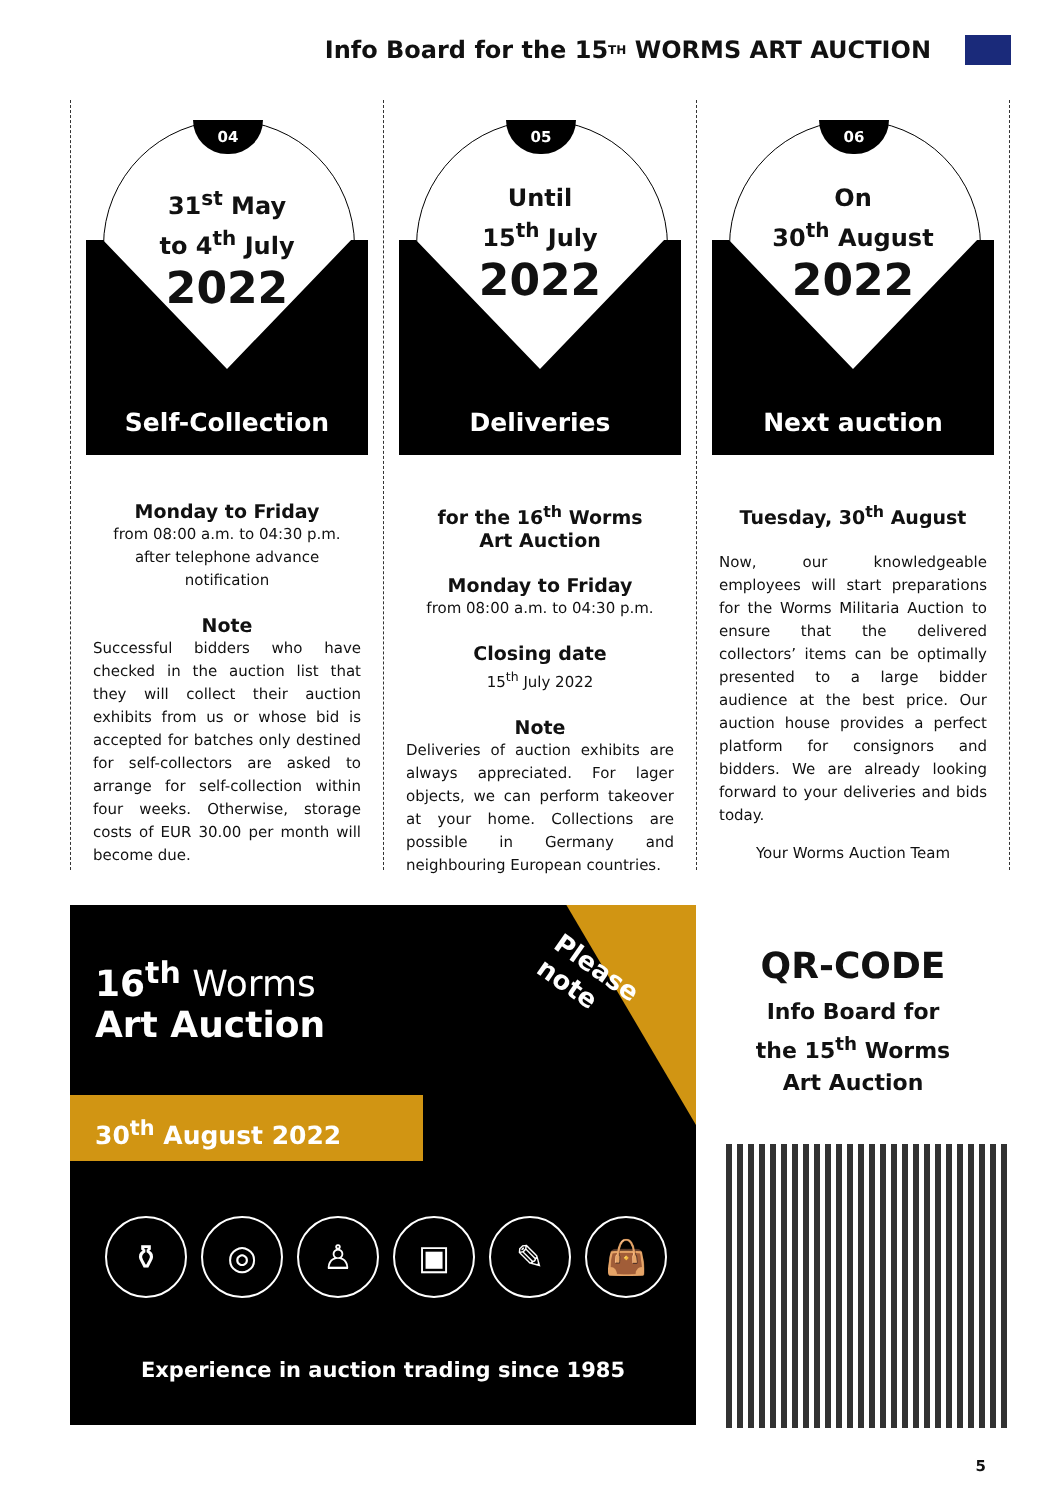Info Board for the 15<sup>TH</sup> WORMS ART AUCTION
04
31<sup>st</sup> May
to 4<sup>th</sup> July
2022
Self-Collection
Monday to Friday
from 08:00 a.m. to 04:30 p.m.
after telephone advance notification
Note
Successful bidders who have checked in the auction list that they will collect their auction exhibits from us or whose bid is accepted for batches only destined for self-collectors are asked to arrange for self-collection within four weeks. Otherwise, storage costs of EUR 30.00 per month will become due.
05
Until
15<sup>th</sup> July
2022
Deliveries
for the 16<sup>th</sup> Worms
Art Auction
Monday to Friday
from 08:00 a.m. to 04:30 p.m.
Closing date
15<sup>th</sup> July 2022
Note
Deliveries of auction exhibits are always appreciated. For lager objects, we can perform takeover at your home. Collections are possible in Germany and neighbouring European countries.
06
On
30<sup>th</sup> August
2022
Next auction
Tuesday, 30<sup>th</sup> August
Now, our knowledgeable employees will start preparations for the Worms Militaria Auction to ensure that the delivered collectors’ items can be optimally presented to a large bidder audience at the best price. Our auction house provides a perfect platform for consignors and bidders. We are already looking forward to your deliveries and bids today.
Your Worms Auction Team
Please
note
16<sup>th</sup> Worms
Art Auction
30<sup>th</sup> August 2022
⚱ ◎ ♙ ▣ ✎ 👜
Experience in auction trading since 1985
QR-CODE
Info Board for
the 15<sup>th</sup> Worms
Art Auction
5